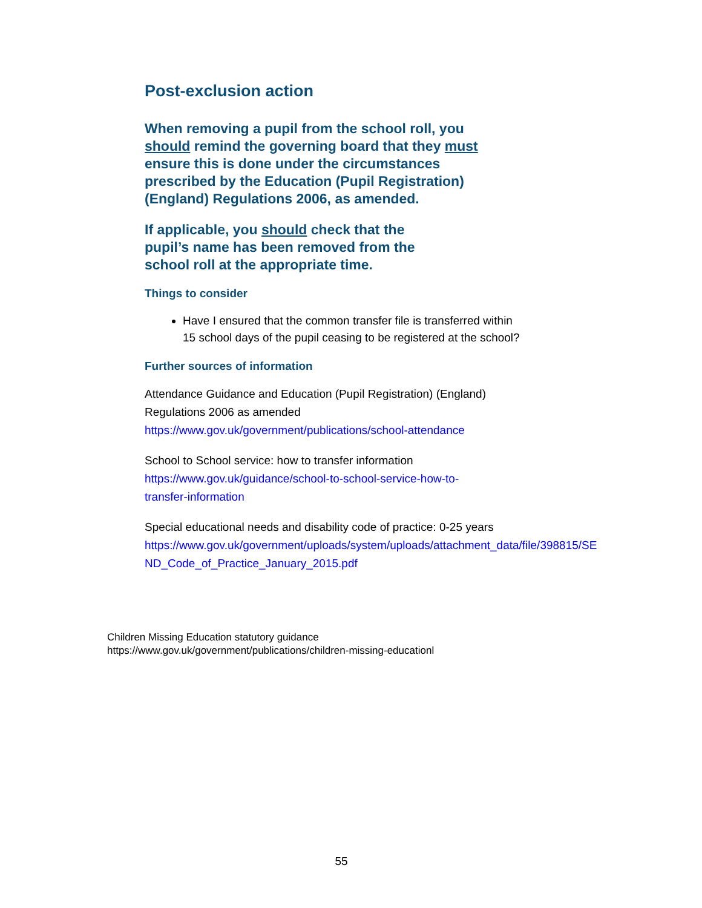Post-exclusion action
When removing a pupil from the school roll, you should remind the governing board that they must ensure this is done under the circumstances prescribed by the Education (Pupil Registration) (England) Regulations 2006, as amended.
If applicable, you should check that the pupil’s name has been removed from the school roll at the appropriate time.
Things to consider
Have I ensured that the common transfer file is transferred within 15 school days of the pupil ceasing to be registered at the school?
Further sources of information
Attendance Guidance and Education (Pupil Registration) (England) Regulations 2006 as amended
https://www.gov.uk/government/publications/school-attendance
School to School service: how to transfer information
https://www.gov.uk/guidance/school-to-school-service-how-to-transfer-information
Special educational needs and disability code of practice: 0-25 years
https://www.gov.uk/government/uploads/system/uploads/attachment_data/file/398815/SE ND_Code_of_Practice_January_2015.pdf
Children Missing Education statutory guidance
https://www.gov.uk/government/publications/children-missing-educationl
55